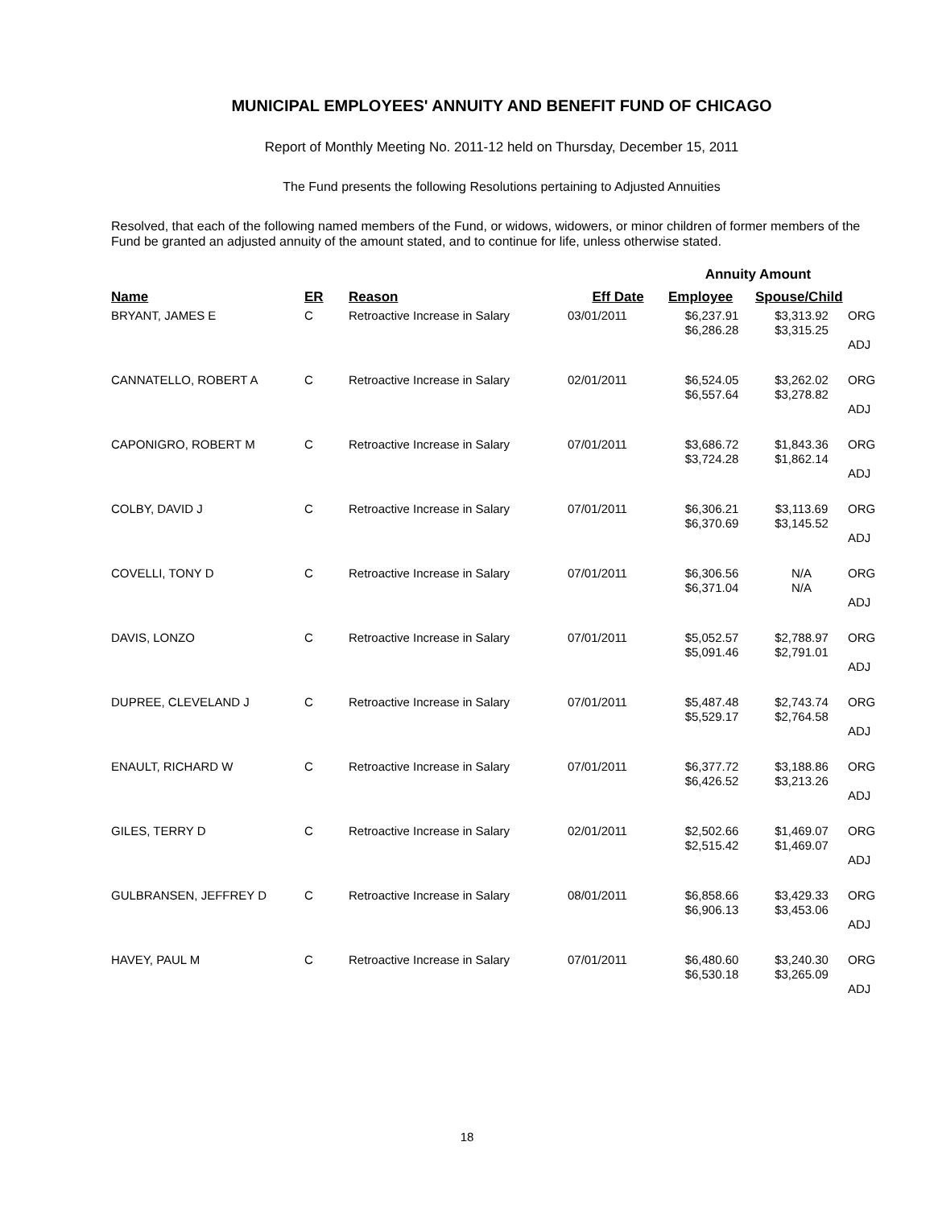MUNICIPAL EMPLOYEES' ANNUITY AND BENEFIT FUND OF CHICAGO
Report of Monthly Meeting No. 2011-12 held on Thursday, December 15, 2011
The Fund presents the following Resolutions pertaining to Adjusted Annuities
Resolved, that each of the following named members of the Fund, or widows, widowers, or minor children of former members of the Fund be granted an adjusted annuity of the amount stated, and to continue for life, unless otherwise stated.
| | | | | Annuity Amount | | |
| --- | --- | --- | --- | --- | --- | --- |
| Name | ER | Reason | Eff Date | Employee | Spouse/Child | |
| BRYANT, JAMES E | C | Retroactive Increase in Salary | 03/01/2011 | $6,237.91 $6,286.28 | $3,313.92 $3,315.25 | ORG ADJ |
| CANNATELLO, ROBERT A | C | Retroactive Increase in Salary | 02/01/2011 | $6,524.05 $6,557.64 | $3,262.02 $3,278.82 | ORG ADJ |
| CAPONIGRO, ROBERT M | C | Retroactive Increase in Salary | 07/01/2011 | $3,686.72 $3,724.28 | $1,843.36 $1,862.14 | ORG ADJ |
| COLBY, DAVID J | C | Retroactive Increase in Salary | 07/01/2011 | $6,306.21 $6,370.69 | $3,113.69 $3,145.52 | ORG ADJ |
| COVELLI, TONY D | C | Retroactive Increase in Salary | 07/01/2011 | $6,306.56 $6,371.04 | N/A N/A | ORG ADJ |
| DAVIS, LONZO | C | Retroactive Increase in Salary | 07/01/2011 | $5,052.57 $5,091.46 | $2,788.97 $2,791.01 | ORG ADJ |
| DUPREE, CLEVELAND J | C | Retroactive Increase in Salary | 07/01/2011 | $5,487.48 $5,529.17 | $2,743.74 $2,764.58 | ORG ADJ |
| ENAULT, RICHARD W | C | Retroactive Increase in Salary | 07/01/2011 | $6,377.72 $6,426.52 | $3,188.86 $3,213.26 | ORG ADJ |
| GILES, TERRY D | C | Retroactive Increase in Salary | 02/01/2011 | $2,502.66 $2,515.42 | $1,469.07 $1,469.07 | ORG ADJ |
| GULBRANSEN, JEFFREY D | C | Retroactive Increase in Salary | 08/01/2011 | $6,858.66 $6,906.13 | $3,429.33 $3,453.06 | ORG ADJ |
| HAVEY, PAUL M | C | Retroactive Increase in Salary | 07/01/2011 | $6,480.60 $6,530.18 | $3,240.30 $3,265.09 | ORG ADJ |
18